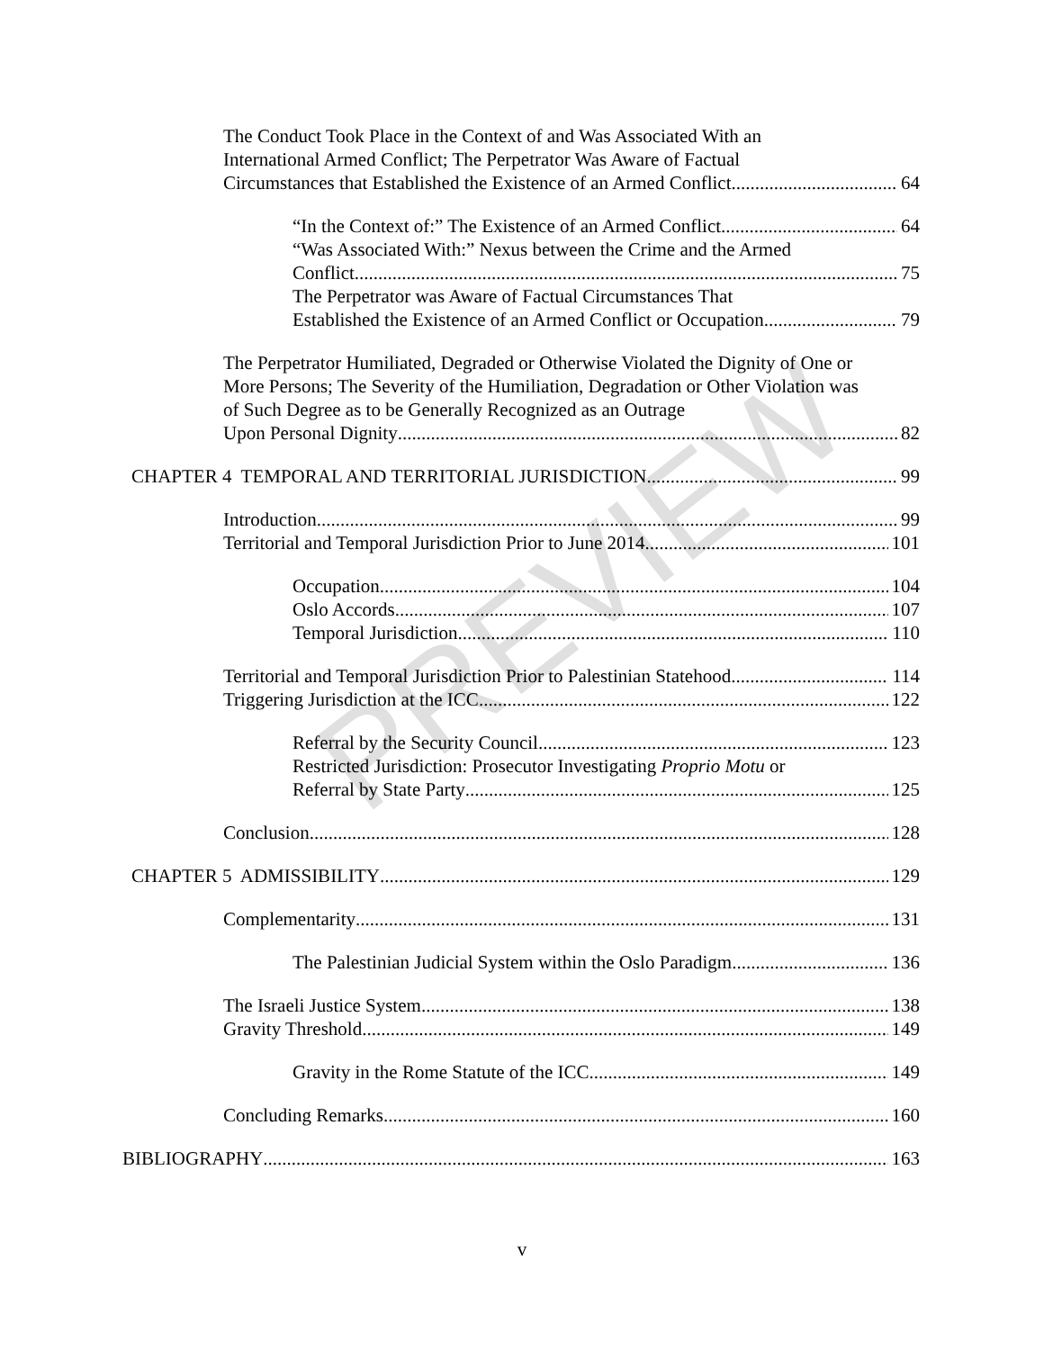PREVIEW
The Conduct Took Place in the Context of and Was Associated With an International Armed Conflict; The Perpetrator Was Aware of Factual
Circumstances that Established the Existence of an Armed Conflict 64
“In the Context of:” The Existence of an Armed Conflict 64
“Was Associated With:” Nexus between the Crime and the Armed
Conflict 75
The Perpetrator was Aware of Factual Circumstances That
Established the Existence of an Armed Conflict or Occupation 79
The Perpetrator Humiliated, Degraded or Otherwise Violated the Dignity of One or More Persons; The Severity of the Humiliation, Degradation or Other Violation was of Such Degree as to be Generally Recognized as an Outrage
Upon Personal Dignity 82
CHAPTER 4 TEMPORAL AND TERRITORIAL JURISDICTION 99
Introduction 99
Territorial and Temporal Jurisdiction Prior to June 2014 101
Occupation 104
Oslo Accords 107
Temporal Jurisdiction 110
Territorial and Temporal Jurisdiction Prior to Palestinian Statehood 114
Triggering Jurisdiction at the ICC 122
Referral by the Security Council 123
Restricted Jurisdiction: Prosecutor Investigating Proprio Motu or
Referral by State Party 125
Conclusion 128
CHAPTER 5 ADMISSIBILITY 129
Complementarity 131
The Palestinian Judicial System within the Oslo Paradigm 136
The Israeli Justice System 138
Gravity Threshold 149
Gravity in the Rome Statute of the ICC 149
Concluding Remarks 160
BIBLIOGRAPHY 163
v